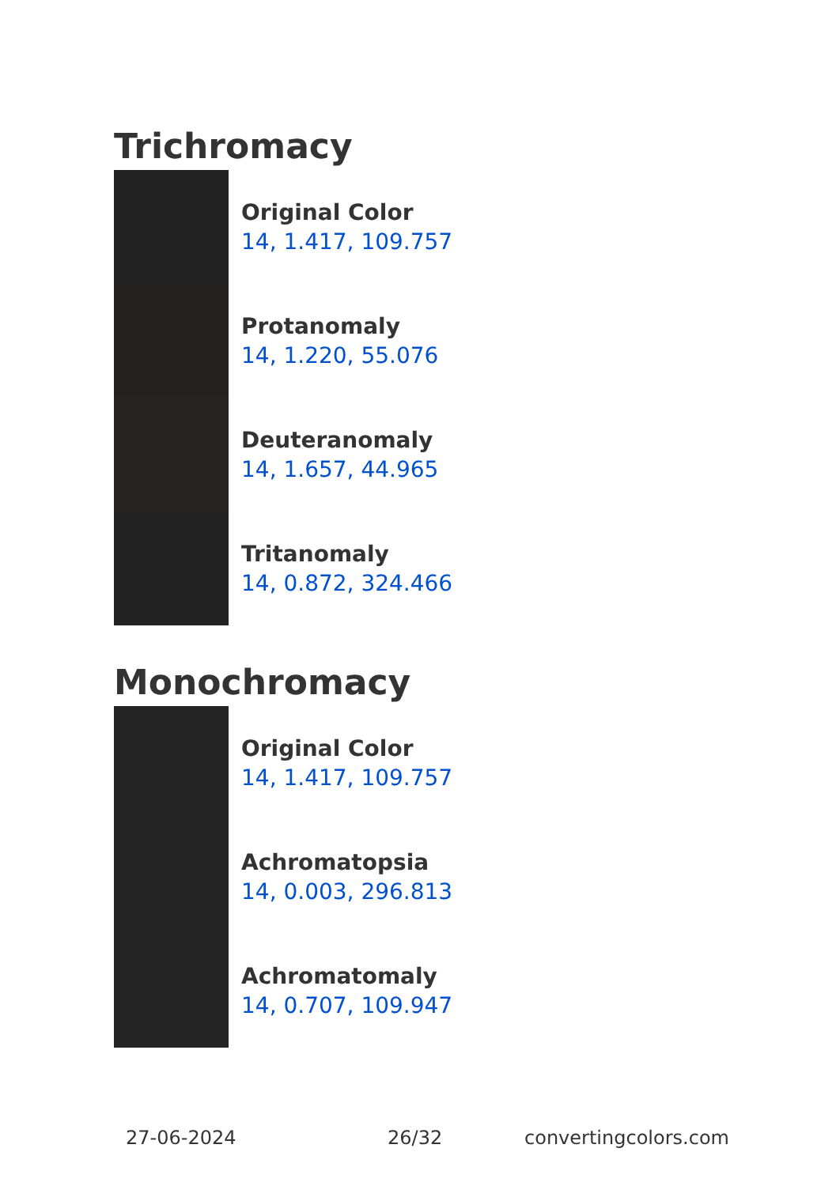Trichromacy
Original Color
14, 1.417, 109.757
Protanomaly
14, 1.220, 55.076
Deuteranomaly
14, 1.657, 44.965
Tritanomaly
14, 0.872, 324.466
Monochromacy
Original Color
14, 1.417, 109.757
Achromatopsia
14, 0.003, 296.813
Achromatomaly
14, 0.707, 109.947
27-06-2024 26/32 convertingcolors.com